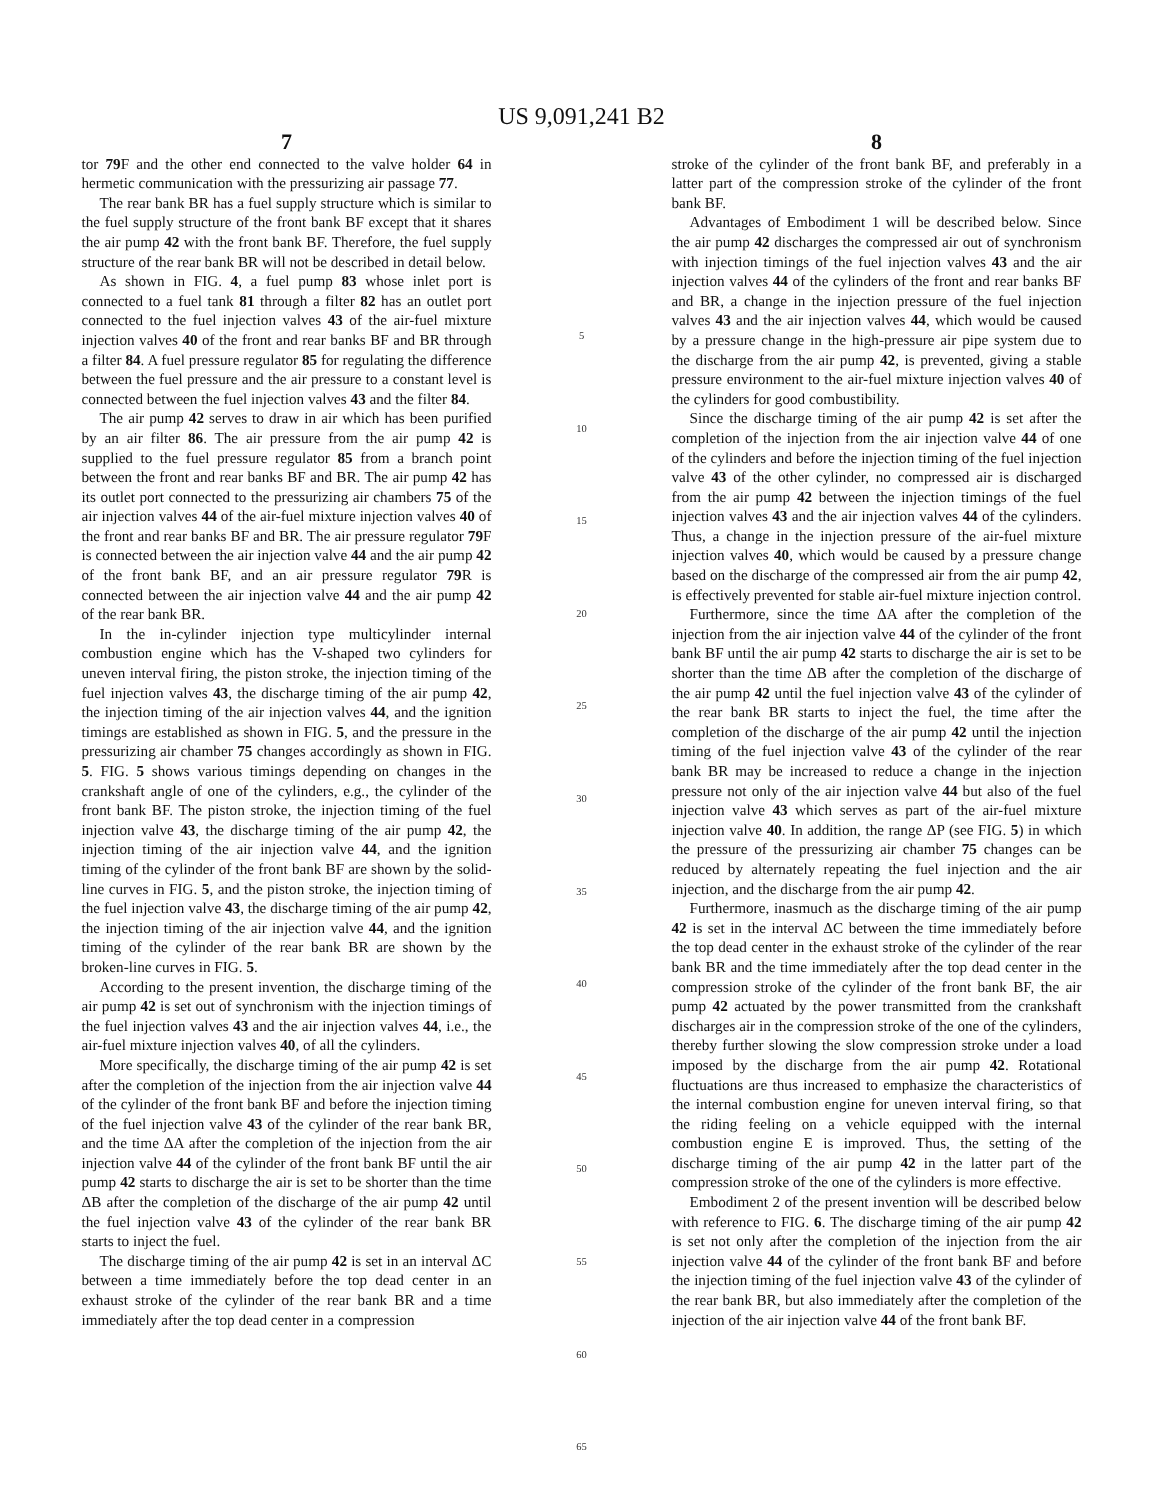US 9,091,241 B2
7
tor 79 F and the other end connected to the valve holder 64 in hermetic communication with the pressurizing air passage 77.
The rear bank BR has a fuel supply structure which is similar to the fuel supply structure of the front bank BF except that it shares the air pump 42 with the front bank BF. Therefore, the fuel supply structure of the rear bank BR will not be described in detail below.
As shown in FIG. 4, a fuel pump 83 whose inlet port is connected to a fuel tank 81 through a filter 82 has an outlet port connected to the fuel injection valves 43 of the air-fuel mixture injection valves 40 of the front and rear banks BF and BR through a filter 84. A fuel pressure regulator 85 for regulating the difference between the fuel pressure and the air pressure to a constant level is connected between the fuel injection valves 43 and the filter 84.
The air pump 42 serves to draw in air which has been purified by an air filter 86. The air pressure from the air pump 42 is supplied to the fuel pressure regulator 85 from a branch point between the front and rear banks BF and BR. The air pump 42 has its outlet port connected to the pressurizing air chambers 75 of the air injection valves 44 of the air-fuel mixture injection valves 40 of the front and rear banks BF and BR. The air pressure regulator 79 F is connected between the air injection valve 44 and the air pump 42 of the front bank BF, and an air pressure regulator 79 R is connected between the air injection valve 44 and the air pump 42 of the rear bank BR.
In the in-cylinder injection type multicylinder internal combustion engine which has the V-shaped two cylinders for uneven interval firing, the piston stroke, the injection timing of the fuel injection valves 43, the discharge timing of the air pump 42, the injection timing of the air injection valves 44, and the ignition timings are established as shown in FIG. 5, and the pressure in the pressurizing air chamber 75 changes accordingly as shown in FIG. 5. FIG. 5 shows various timings depending on changes in the crankshaft angle of one of the cylinders, e.g., the cylinder of the front bank BF. The piston stroke, the injection timing of the fuel injection valve 43, the discharge timing of the air pump 42, the injection timing of the air injection valve 44, and the ignition timing of the cylinder of the front bank BF are shown by the solid-line curves in FIG. 5, and the piston stroke, the injection timing of the fuel injection valve 43, the discharge timing of the air pump 42, the injection timing of the air injection valve 44, and the ignition timing of the cylinder of the rear bank BR are shown by the broken-line curves in FIG. 5.
According to the present invention, the discharge timing of the air pump 42 is set out of synchronism with the injection timings of the fuel injection valves 43 and the air injection valves 44, i.e., the air-fuel mixture injection valves 40, of all the cylinders.
More specifically, the discharge timing of the air pump 42 is set after the completion of the injection from the air injection valve 44 of the cylinder of the front bank BF and before the injection timing of the fuel injection valve 43 of the cylinder of the rear bank BR, and the time ΔA after the completion of the injection from the air injection valve 44 of the cylinder of the front bank BF until the air pump 42 starts to discharge the air is set to be shorter than the time ΔB after the completion of the discharge of the air pump 42 until the fuel injection valve 43 of the cylinder of the rear bank BR starts to inject the fuel.
The discharge timing of the air pump 42 is set in an interval ΔC between a time immediately before the top dead center in an exhaust stroke of the cylinder of the rear bank BR and a time immediately after the top dead center in a compression
5
10
15
20
25
30
35
40
45
50
55
60
65
8
stroke of the cylinder of the front bank BF, and preferably in a latter part of the compression stroke of the cylinder of the front bank BF.
Advantages of Embodiment 1 will be described below. Since the air pump 42 discharges the compressed air out of synchronism with injection timings of the fuel injection valves 43 and the air injection valves 44 of the cylinders of the front and rear banks BF and BR, a change in the injection pressure of the fuel injection valves 43 and the air injection valves 44, which would be caused by a pressure change in the high-pressure air pipe system due to the discharge from the air pump 42, is prevented, giving a stable pressure environment to the air-fuel mixture injection valves 40 of the cylinders for good combustibility.
Since the discharge timing of the air pump 42 is set after the completion of the injection from the air injection valve 44 of one of the cylinders and before the injection timing of the fuel injection valve 43 of the other cylinder, no compressed air is discharged from the air pump 42 between the injection timings of the fuel injection valves 43 and the air injection valves 44 of the cylinders. Thus, a change in the injection pressure of the air-fuel mixture injection valves 40, which would be caused by a pressure change based on the discharge of the compressed air from the air pump 42, is effectively prevented for stable air-fuel mixture injection control.
Furthermore, since the time ΔA after the completion of the injection from the air injection valve 44 of the cylinder of the front bank BF until the air pump 42 starts to discharge the air is set to be shorter than the time ΔB after the completion of the discharge of the air pump 42 until the fuel injection valve 43 of the cylinder of the rear bank BR starts to inject the fuel, the time after the completion of the discharge of the air pump 42 until the injection timing of the fuel injection valve 43 of the cylinder of the rear bank BR may be increased to reduce a change in the injection pressure not only of the air injection valve 44 but also of the fuel injection valve 43 which serves as part of the air-fuel mixture injection valve 40. In addition, the range ΔP (see FIG. 5) in which the pressure of the pressurizing air chamber 75 changes can be reduced by alternately repeating the fuel injection and the air injection, and the discharge from the air pump 42.
Furthermore, inasmuch as the discharge timing of the air pump 42 is set in the interval ΔC between the time immediately before the top dead center in the exhaust stroke of the cylinder of the rear bank BR and the time immediately after the top dead center in the compression stroke of the cylinder of the front bank BF, the air pump 42 actuated by the power transmitted from the crankshaft discharges air in the compression stroke of the one of the cylinders, thereby further slowing the slow compression stroke under a load imposed by the discharge from the air pump 42. Rotational fluctuations are thus increased to emphasize the characteristics of the internal combustion engine for uneven interval firing, so that the riding feeling on a vehicle equipped with the internal combustion engine E is improved. Thus, the setting of the discharge timing of the air pump 42 in the latter part of the compression stroke of the one of the cylinders is more effective.
Embodiment 2 of the present invention will be described below with reference to FIG. 6. The discharge timing of the air pump 42 is set not only after the completion of the injection from the air injection valve 44 of the cylinder of the front bank BF and before the injection timing of the fuel injection valve 43 of the cylinder of the rear bank BR, but also immediately after the completion of the injection of the air injection valve 44 of the front bank BF.